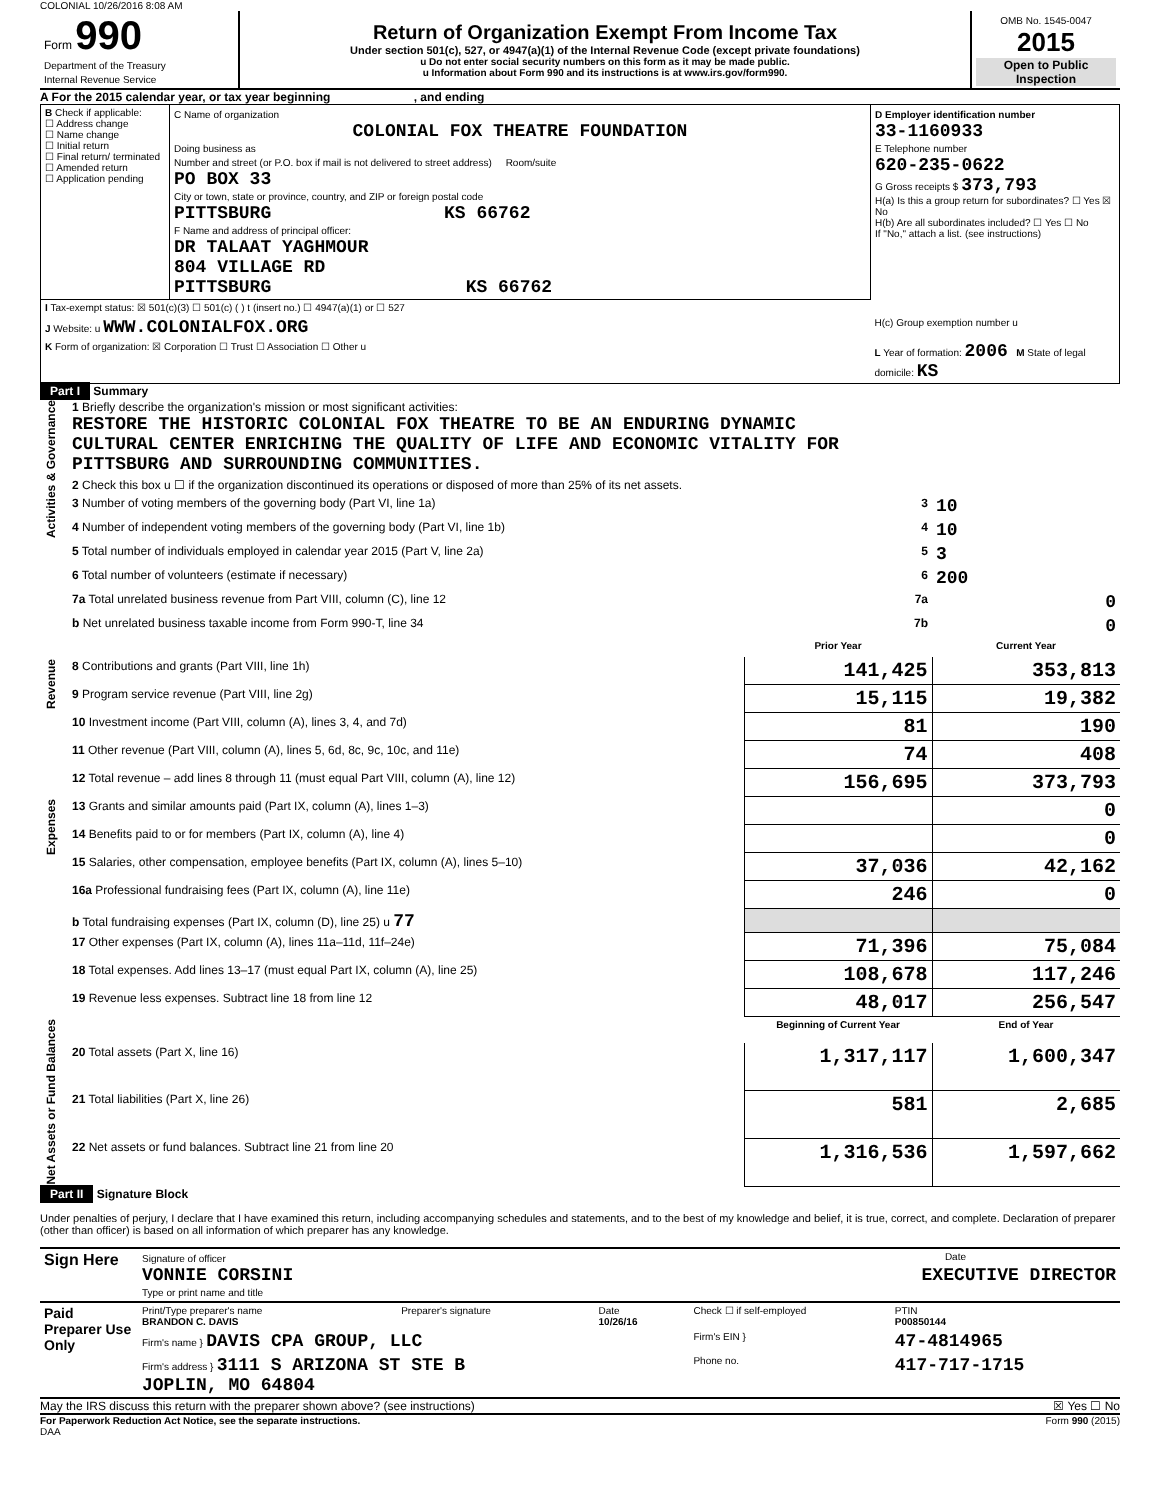COLONIAL 10/26/2016 8:08 AM
| Form 990 Department of the Treasury Internal Revenue Service | Return of Organization Exempt From Income Tax Under section 501(c), 527, or 4947(a)(1) of the Internal Revenue Code (except private foundations) u Do not enter social security numbers on this form as it may be made public. u Information about Form 990 and its instructions is at www.irs.gov/form990. | OMB No. 1545-0047 2015 Open to Public Inspection |
A For the 2015 calendar year, or tax year beginning , and ending
| B Check if applicable: ☐ Address change ☐ Name change ☐ Initial return ☐ Final return/ terminated ☐ Amended return ☐ Application pending | C Name of organization COLONIAL FOX THEATRE FOUNDATION Doing business as Number and street (or P.O. box if mail is not delivered to street address) Room/suite PO BOX 33 City or town, state or province, country, and ZIP or foreign postal code PITTSBURG KS 66762 F Name and address of principal officer: DR TALAAT YAGHMOUR 804 VILLAGE RD PITTSBURG KS 66762 | D Employer identification number 33-1160933 E Telephone number 620-235-0622 G Gross receipts $ 373,793 H(a) Is this a group return for subordinates? ☐ Yes ☒ No H(b) Are all subordinates included? ☐ Yes ☐ No If "No," attach a list. (see instructions) |
| I Tax-exempt status: ☒ 501(c)(3) ☐ 501(c) ( ) t (insert no.) ☐ 4947(a)(1) or ☐ 527 | | |
| J Website: u WWW.COLONIALFOX.ORG | | H(c) Group exemption number u |
| K Form of organization: ☒ Corporation ☐ Trust ☐ Association ☐ Other u | | L Year of formation: 2006 M State of legal domicile: KS |
Part I Summary
| Activities & Governance | 1 Briefly describe the organization's mission or most significant activities: RESTORE THE HISTORIC COLONIAL FOX THEATRE TO BE AN ENDURING DYNAMIC CULTURAL CENTER ENRICHING THE QUALITY OF LIFE AND ECONOMIC VITALITY FOR PITTSBURG AND SURROUNDING COMMUNITIES. | | | |
| | 2 Check this box u ☐ if the organization discontinued its operations or disposed of more than 25% of its net assets. | | | |
| | 3 Number of voting members of the governing body (Part VI, line 1a) | | 3 | 10 |
| | 4 Number of independent voting members of the governing body (Part VI, line 1b) | | 4 | 10 |
| | 5 Total number of individuals employed in calendar year 2015 (Part V, line 2a) | | 5 | 3 |
| | 6 Total number of volunteers (estimate if necessary) | | 6 | 200 |
| | 7a Total unrelated business revenue from Part VIII, column (C), line 12 | | 7a | 0 |
| | b Net unrelated business taxable income from Form 990-T, line 34 | | 7b | 0 |
| | | | Prior Year | Current Year |
| Revenue | 8 Contributions and grants (Part VIII, line 1h) | | 141,425 | 353,813 |
| | 9 Program service revenue (Part VIII, line 2g) | | 15,115 | 19,382 |
| | 10 Investment income (Part VIII, column (A), lines 3, 4, and 7d) | | 81 | 190 |
| | 11 Other revenue (Part VIII, column (A), lines 5, 6d, 8c, 9c, 10c, and 11e) | | 74 | 408 |
| | 12 Total revenue – add lines 8 through 11 (must equal Part VIII, column (A), line 12) | | 156,695 | 373,793 |
| Expenses | 13 Grants and similar amounts paid (Part IX, column (A), lines 1–3) | | | 0 |
| | 14 Benefits paid to or for members (Part IX, column (A), line 4) | | | 0 |
| | 15 Salaries, other compensation, employee benefits (Part IX, column (A), lines 5–10) | | 37,036 | 42,162 |
| | 16a Professional fundraising fees (Part IX, column (A), line 11e) | | 246 | 0 |
| | b Total fundraising expenses (Part IX, column (D), line 25) u 77 | | | |
| | 17 Other expenses (Part IX, column (A), lines 11a–11d, 11f–24e) | | 71,396 | 75,084 |
| | 18 Total expenses. Add lines 13–17 (must equal Part IX, column (A), line 25) | | 108,678 | 117,246 |
| | 19 Revenue less expenses. Subtract line 18 from line 12 | | 48,017 | 256,547 |
| Net Assets or Fund Balances | | | Beginning of Current Year | End of Year |
| | 20 Total assets (Part X, line 16) | | 1,317,117 | 1,600,347 |
| | 21 Total liabilities (Part X, line 26) | | 581 | 2,685 |
| | 22 Net assets or fund balances. Subtract line 21 from line 20 | | 1,316,536 | 1,597,662 |
Part II Signature Block
Under penalties of perjury, I declare that I have examined this return, including accompanying schedules and statements, and to the best of my knowledge and belief, it is true, correct, and complete. Declaration of preparer (other than officer) is based on all information of which preparer has any knowledge.
| Sign Here | Signature of officer Date VONNIE CORSINI EXECUTIVE DIRECTOR Type or print name and title |
| Paid Preparer Use Only | Print/Type preparer's name BRANDON C. DAVIS | Preparer's signature | Date 10/26/16 | Check ☐ if self-employed | PTIN P00850144 |
| | Firm's name } DAVIS CPA GROUP, LLC | | | Firm's EIN } | 47-4814965 |
| | Firm's address } 3111 S ARIZONA ST STE B JOPLIN, MO 64804 | | | Phone no. | 417-717-1715 |
May the IRS discuss this return with the preparer shown above? (see instructions) ☒ Yes ☐ No
For Paperwork Reduction Act Notice, see the separate instructions. Form 990 (2015)
DAA